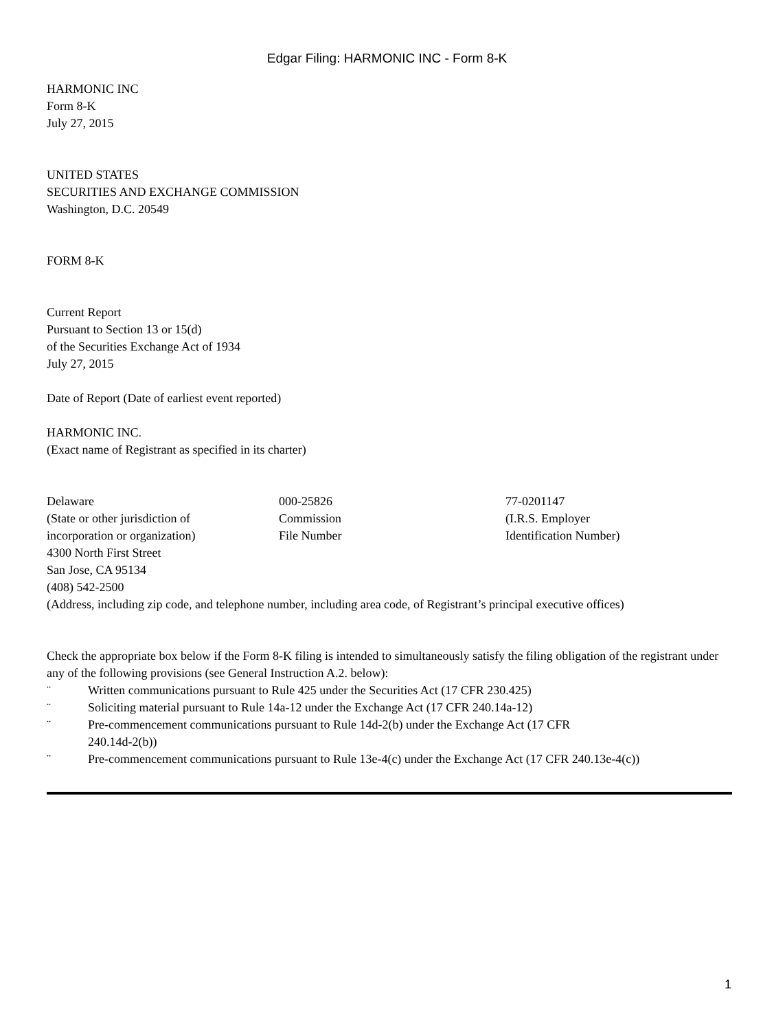Edgar Filing: HARMONIC INC - Form 8-K
HARMONIC INC
Form 8-K
July 27, 2015
UNITED STATES
SECURITIES AND EXCHANGE COMMISSION
Washington, D.C. 20549
FORM 8-K
Current Report
Pursuant to Section 13 or 15(d)
of the Securities Exchange Act of 1934
July 27, 2015
Date of Report (Date of earliest event reported)
HARMONIC INC.
(Exact name of Registrant as specified in its charter)
| Delaware (State or other jurisdiction of incorporation or organization) | 000-25826 Commission File Number | 77-0201147 (I.R.S. Employer Identification Number) |
4300 North First Street
San Jose, CA 95134
(408) 542-2500
(Address, including zip code, and telephone number, including area code, of Registrant’s principal executive offices)
Check the appropriate box below if the Form 8-K filing is intended to simultaneously satisfy the filing obligation of the registrant under any of the following provisions (see General Instruction A.2. below):
| ¨ | Written communications pursuant to Rule 425 under the Securities Act (17 CFR 230.425) |
| ¨ | Soliciting material pursuant to Rule 14a-12 under the Exchange Act (17 CFR 240.14a-12) |
| ¨ | Pre-commencement communications pursuant to Rule 14d-2(b) under the Exchange Act (17 CFR 240.14d-2(b)) |
| ¨ | Pre-commencement communications pursuant to Rule 13e-4(c) under the Exchange Act (17 CFR 240.13e-4(c)) |
1